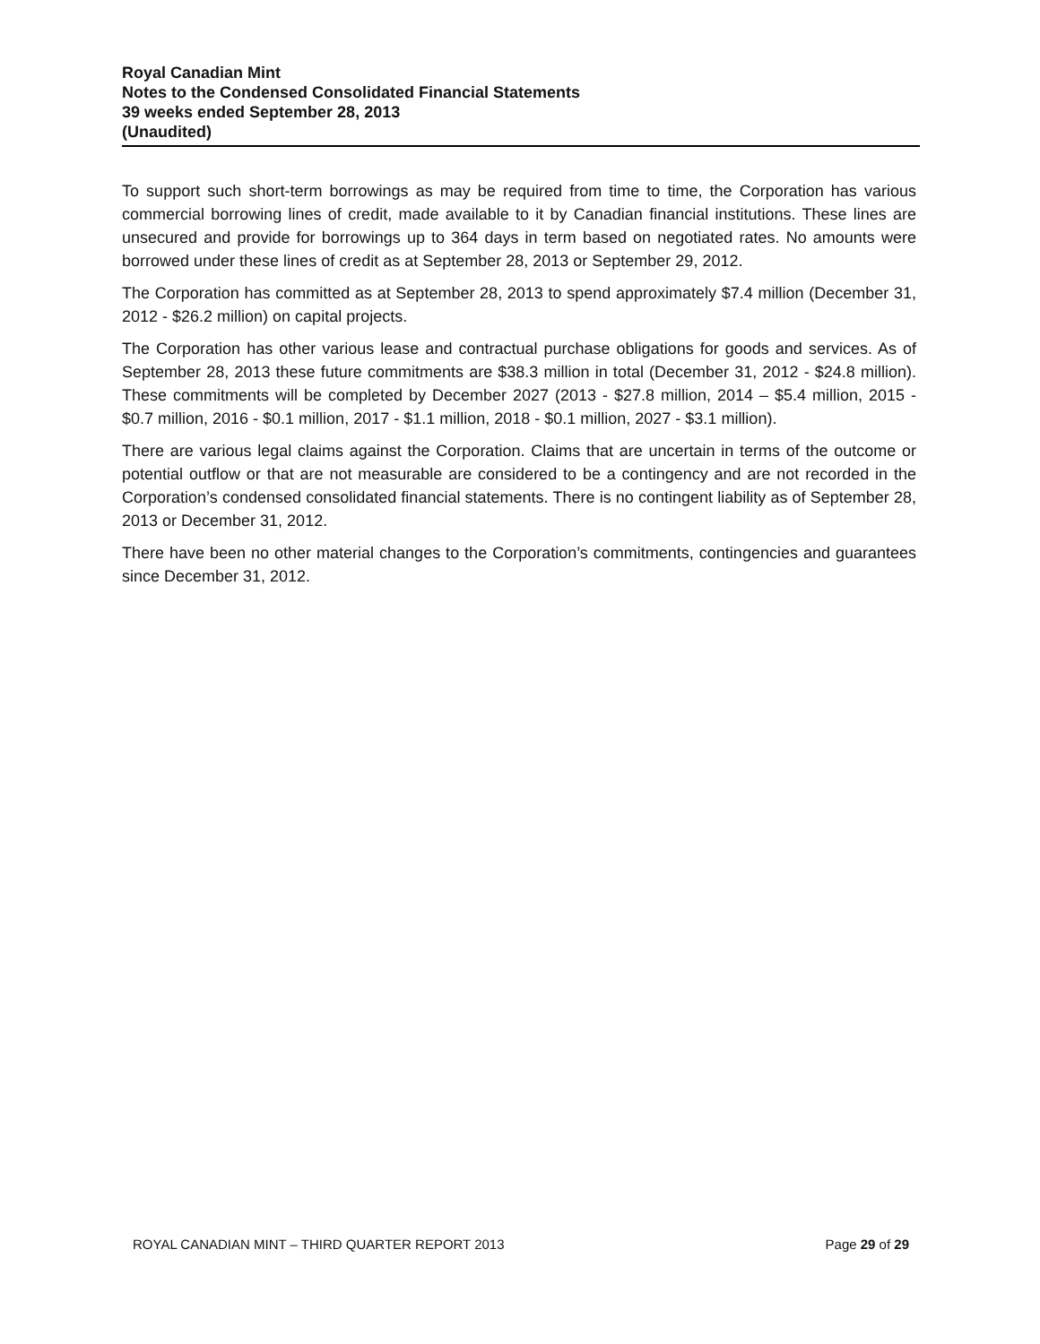Royal Canadian Mint
Notes to the Condensed Consolidated Financial Statements
39 weeks ended September 28, 2013
(Unaudited)
To support such short-term borrowings as may be required from time to time, the Corporation has various commercial borrowing lines of credit, made available to it by Canadian financial institutions. These lines are unsecured and provide for borrowings up to 364 days in term based on negotiated rates. No amounts were borrowed under these lines of credit as at September 28, 2013 or September 29, 2012.
The Corporation has committed as at September 28, 2013 to spend approximately $7.4 million (December 31, 2012 - $26.2 million) on capital projects.
The Corporation has other various lease and contractual purchase obligations for goods and services. As of September 28, 2013 these future commitments are $38.3 million in total (December 31, 2012 - $24.8 million). These commitments will be completed by December 2027 (2013 - $27.8 million, 2014 – $5.4 million, 2015 - $0.7 million, 2016 - $0.1 million, 2017 - $1.1 million, 2018 - $0.1 million, 2027 - $3.1 million).
There are various legal claims against the Corporation. Claims that are uncertain in terms of the outcome or potential outflow or that are not measurable are considered to be a contingency and are not recorded in the Corporation’s condensed consolidated financial statements. There is no contingent liability as of September 28, 2013 or December 31, 2012.
There have been no other material changes to the Corporation’s commitments, contingencies and guarantees since December 31, 2012.
ROYAL CANADIAN MINT – THIRD QUARTER REPORT 2013 Page 29 of 29